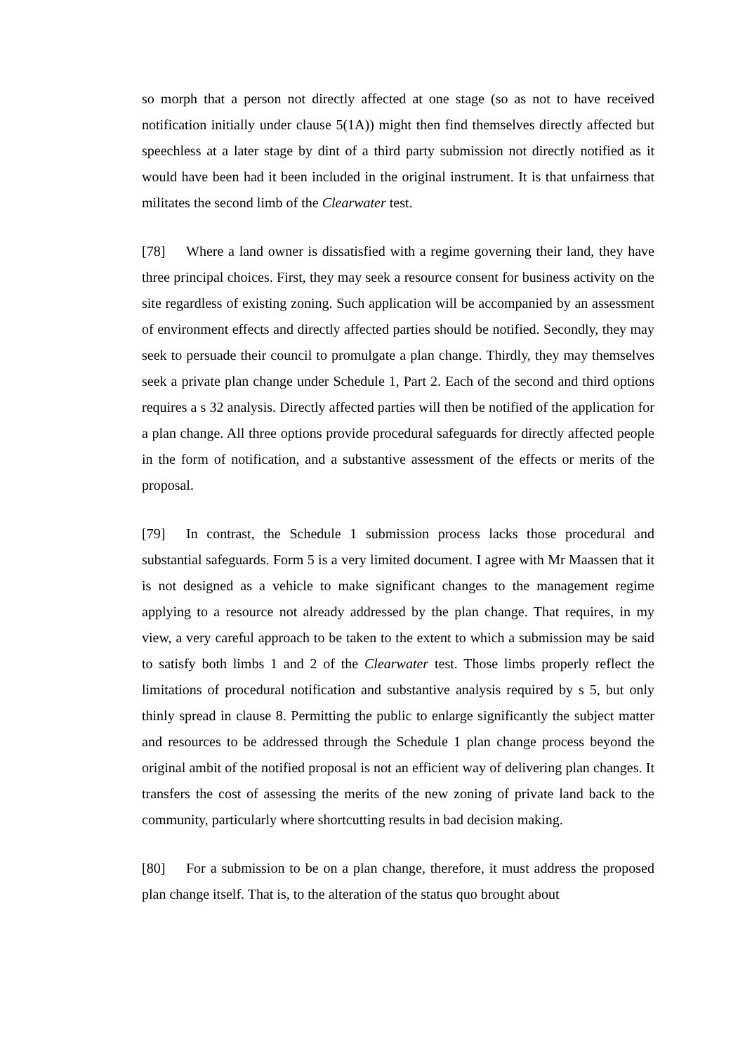so morph that a person not directly affected at one stage (so as not to have received notification initially under clause 5(1A)) might then find themselves directly affected but speechless at a later stage by dint of a third party submission not directly notified as it would have been had it been included in the original instrument. It is that unfairness that militates the second limb of the Clearwater test.
[78] Where a land owner is dissatisfied with a regime governing their land, they have three principal choices. First, they may seek a resource consent for business activity on the site regardless of existing zoning. Such application will be accompanied by an assessment of environment effects and directly affected parties should be notified. Secondly, they may seek to persuade their council to promulgate a plan change. Thirdly, they may themselves seek a private plan change under Schedule 1, Part 2. Each of the second and third options requires a s 32 analysis. Directly affected parties will then be notified of the application for a plan change. All three options provide procedural safeguards for directly affected people in the form of notification, and a substantive assessment of the effects or merits of the proposal.
[79] In contrast, the Schedule 1 submission process lacks those procedural and substantial safeguards. Form 5 is a very limited document. I agree with Mr Maassen that it is not designed as a vehicle to make significant changes to the management regime applying to a resource not already addressed by the plan change. That requires, in my view, a very careful approach to be taken to the extent to which a submission may be said to satisfy both limbs 1 and 2 of the Clearwater test. Those limbs properly reflect the limitations of procedural notification and substantive analysis required by s 5, but only thinly spread in clause 8. Permitting the public to enlarge significantly the subject matter and resources to be addressed through the Schedule 1 plan change process beyond the original ambit of the notified proposal is not an efficient way of delivering plan changes. It transfers the cost of assessing the merits of the new zoning of private land back to the community, particularly where shortcutting results in bad decision making.
[80] For a submission to be on a plan change, therefore, it must address the proposed plan change itself. That is, to the alteration of the status quo brought about